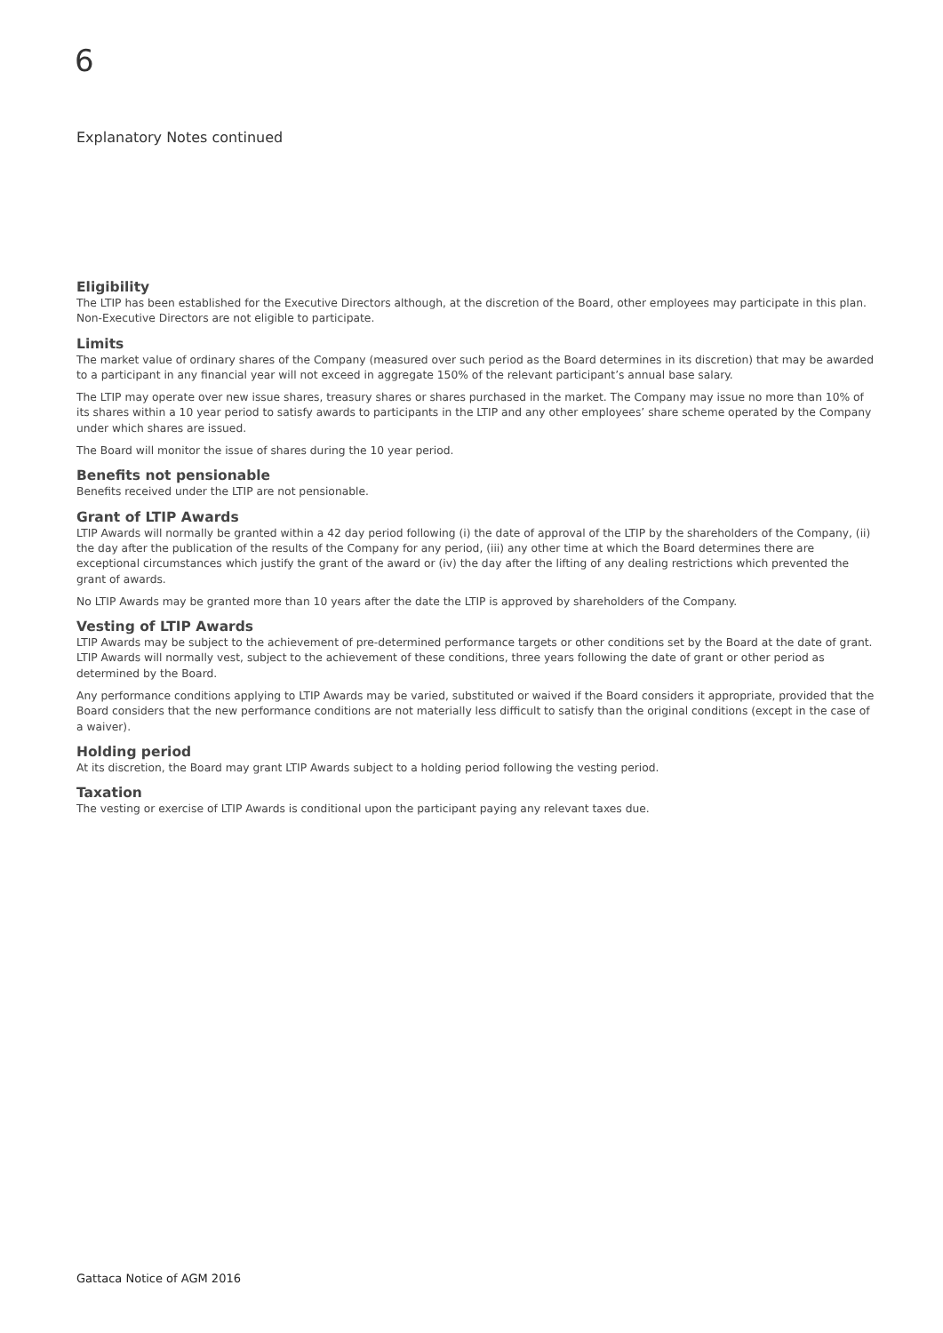6
Explanatory Notes continued
Eligibility
The LTIP has been established for the Executive Directors although, at the discretion of the Board, other employees may participate in this plan. Non-Executive Directors are not eligible to participate.
Limits
The market value of ordinary shares of the Company (measured over such period as the Board determines in its discretion) that may be awarded to a participant in any financial year will not exceed in aggregate 150% of the relevant participant’s annual base salary.
The LTIP may operate over new issue shares, treasury shares or shares purchased in the market. The Company may issue no more than 10% of its shares within a 10 year period to satisfy awards to participants in the LTIP and any other employees’ share scheme operated by the Company under which shares are issued.
The Board will monitor the issue of shares during the 10 year period.
Benefits not pensionable
Benefits received under the LTIP are not pensionable.
Grant of LTIP Awards
LTIP Awards will normally be granted within a 42 day period following (i) the date of approval of the LTIP by the shareholders of the Company, (ii) the day after the publication of the results of the Company for any period, (iii) any other time at which the Board determines there are exceptional circumstances which justify the grant of the award or (iv) the day after the lifting of any dealing restrictions which prevented the grant of awards.
No LTIP Awards may be granted more than 10 years after the date the LTIP is approved by shareholders of the Company.
Vesting of LTIP Awards
LTIP Awards may be subject to the achievement of pre-determined performance targets or other conditions set by the Board at the date of grant. LTIP Awards will normally vest, subject to the achievement of these conditions, three years following the date of grant or other period as determined by the Board.
Any performance conditions applying to LTIP Awards may be varied, substituted or waived if the Board considers it appropriate, provided that the Board considers that the new performance conditions are not materially less difficult to satisfy than the original conditions (except in the case of a waiver).
Holding period
At its discretion, the Board may grant LTIP Awards subject to a holding period following the vesting period.
Taxation
The vesting or exercise of LTIP Awards is conditional upon the participant paying any relevant taxes due.
Gattaca Notice of AGM 2016